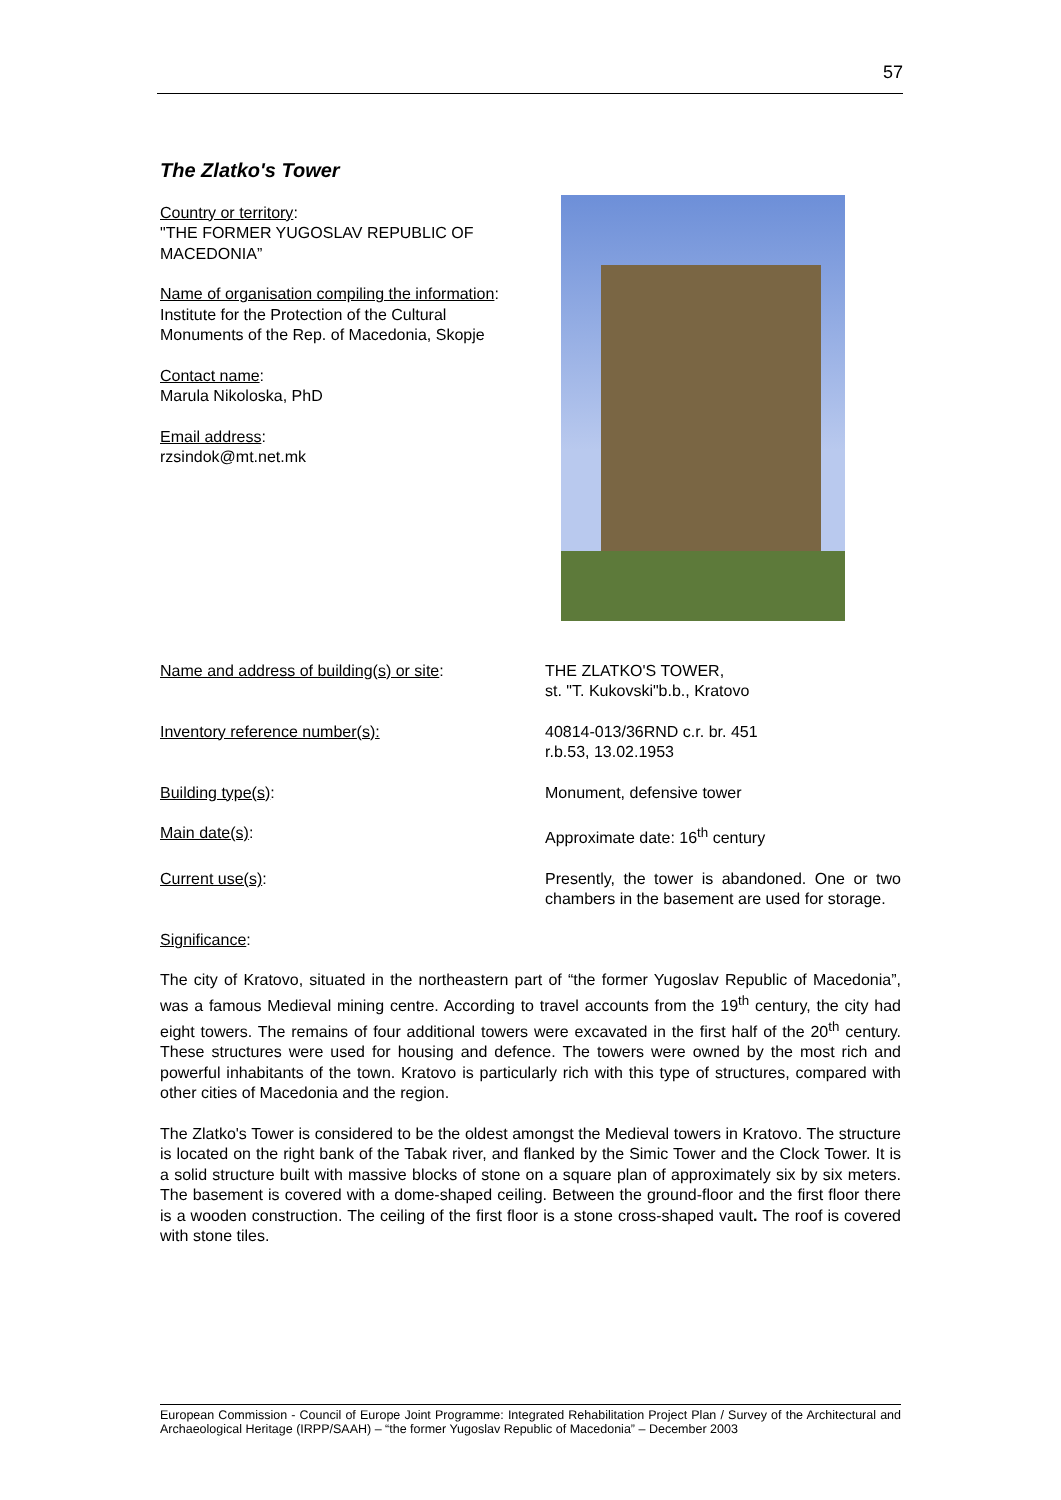57
The Zlatko's Tower
Country or territory:
"THE FORMER YUGOSLAV REPUBLIC OF MACEDONIA”
Name of organisation compiling the information:
Institute for the Protection of the Cultural Monuments of the Rep. of Macedonia, Skopje
Contact name:
Marula Nikoloska, PhD
Email address:
rzsindok@mt.net.mk
Name and address of building(s) or site: THE ZLATKO'S TOWER,
st. "T. Kukovski"b.b., Kratovo
Inventory reference number(s): 40814-013/36RND c.r. br. 451
r.b.53, 13.02.1953
Building type(s): Monument, defensive tower
Main date(s): Approximate date: 16<sup>th</sup> century
Current use(s): Presently, the tower is abandoned. One or two chambers in the basement are used for storage.
Significance:
The city of Kratovo, situated in the northeastern part of “the former Yugoslav Republic of Macedonia”, was a famous Medieval mining centre. According to travel accounts from the 19<sup>th</sup> century, the city had eight towers. The remains of four additional towers were excavated in the first half of the 20<sup>th</sup> century. These structures were used for housing and defence. The towers were owned by the most rich and powerful inhabitants of the town. Kratovo is particularly rich with this type of structures, compared with other cities of Macedonia and the region.
The Zlatko's Tower is considered to be the oldest amongst the Medieval towers in Kratovo. The structure is located on the right bank of the Tabak river, and flanked by the Simic Tower and the Clock Tower. It is a solid structure built with massive blocks of stone on a square plan of approximately six by six meters. The basement is covered with a dome-shaped ceiling. Between the ground-floor and the first floor there is a wooden construction. The ceiling of the first floor is a stone cross-shaped vault. The roof is covered with stone tiles.
European Commission - Council of Europe Joint Programme: Integrated Rehabilitation Project Plan / Survey of the Architectural and Archaeological Heritage (IRPP/SAAH) – “the former Yugoslav Republic of Macedonia” – December 2003